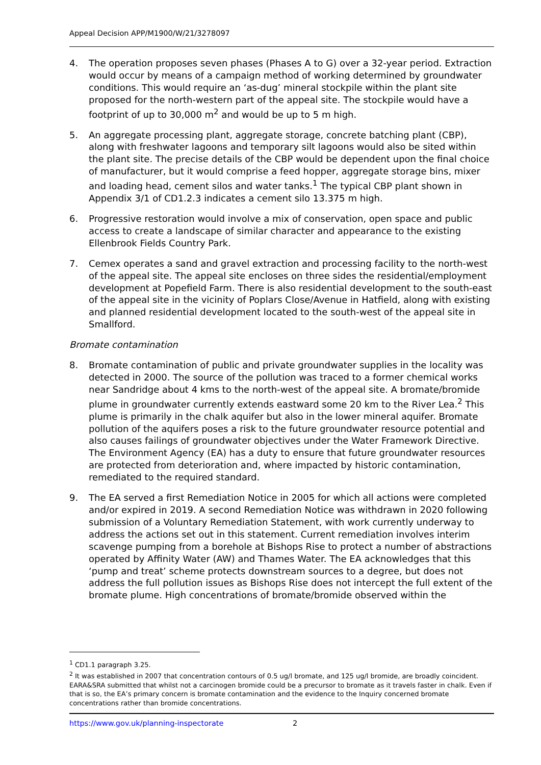Appeal Decision APP/M1900/W/21/3278097
4. The operation proposes seven phases (Phases A to G) over a 32-year period. Extraction would occur by means of a campaign method of working determined by groundwater conditions. This would require an ‘as-dug’ mineral stockpile within the plant site proposed for the north-western part of the appeal site. The stockpile would have a footprint of up to 30,000 m<sup>2</sup> and would be up to 5 m high.
5. An aggregate processing plant, aggregate storage, concrete batching plant (CBP), along with freshwater lagoons and temporary silt lagoons would also be sited within the plant site. The precise details of the CBP would be dependent upon the final choice of manufacturer, but it would comprise a feed hopper, aggregate storage bins, mixer and loading head, cement silos and water tanks.<sup>1</sup> The typical CBP plant shown in Appendix 3/1 of CD1.2.3 indicates a cement silo 13.375 m high.
6. Progressive restoration would involve a mix of conservation, open space and public access to create a landscape of similar character and appearance to the existing Ellenbrook Fields Country Park.
7. Cemex operates a sand and gravel extraction and processing facility to the north-west of the appeal site. The appeal site encloses on three sides the residential/employment development at Popefield Farm. There is also residential development to the south-east of the appeal site in the vicinity of Poplars Close/Avenue in Hatfield, along with existing and planned residential development located to the south-west of the appeal site in Smallford.
Bromate contamination
8. Bromate contamination of public and private groundwater supplies in the locality was detected in 2000. The source of the pollution was traced to a former chemical works near Sandridge about 4 kms to the north-west of the appeal site. A bromate/bromide plume in groundwater currently extends eastward some 20 km to the River Lea.<sup>2</sup> This plume is primarily in the chalk aquifer but also in the lower mineral aquifer. Bromate pollution of the aquifers poses a risk to the future groundwater resource potential and also causes failings of groundwater objectives under the Water Framework Directive. The Environment Agency (EA) has a duty to ensure that future groundwater resources are protected from deterioration and, where impacted by historic contamination, remediated to the required standard.
9. The EA served a first Remediation Notice in 2005 for which all actions were completed and/or expired in 2019. A second Remediation Notice was withdrawn in 2020 following submission of a Voluntary Remediation Statement, with work currently underway to address the actions set out in this statement. Current remediation involves interim scavenge pumping from a borehole at Bishops Rise to protect a number of abstractions operated by Affinity Water (AW) and Thames Water. The EA acknowledges that this ‘pump and treat’ scheme protects downstream sources to a degree, but does not address the full pollution issues as Bishops Rise does not intercept the full extent of the bromate plume. High concentrations of bromate/bromide observed within the
<sup>1</sup> CD1.1 paragraph 3.25.
<sup>2</sup> It was established in 2007 that concentration contours of 0.5 ug/l bromate, and 125 ug/l bromide, are broadly coincident. EARA&SRA submitted that whilst not a carcinogen bromide could be a precursor to bromate as it travels faster in chalk. Even if that is so, the EA’s primary concern is bromate contamination and the evidence to the Inquiry concerned bromate concentrations rather than bromide concentrations.
https://www.gov.uk/planning-inspectorate 2